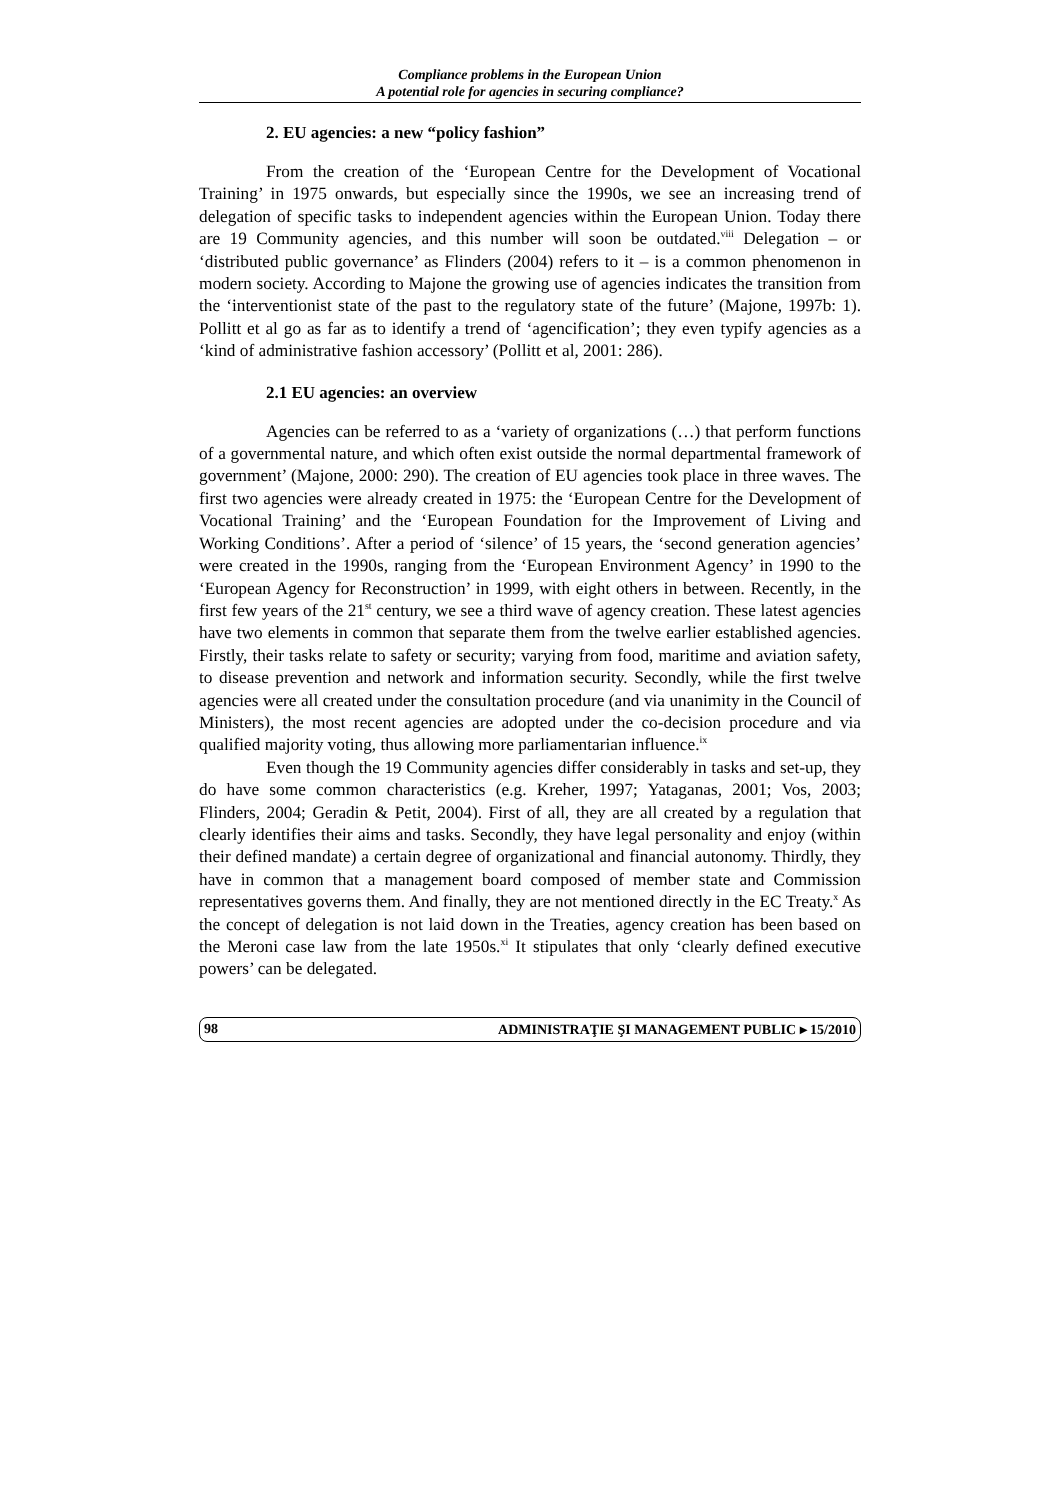Compliance problems in the European Union
A potential role for agencies in securing compliance?
2. EU agencies: a new “policy fashion”
From the creation of the ‘European Centre for the Development of Vocational Training’ in 1975 onwards, but especially since the 1990s, we see an increasing trend of delegation of specific tasks to independent agencies within the European Union. Today there are 19 Community agencies, and this number will soon be outdated.<sup>viii</sup> Delegation – or ‘distributed public governance’ as Flinders (2004) refers to it – is a common phenomenon in modern society. According to Majone the growing use of agencies indicates the transition from the ‘interventionist state of the past to the regulatory state of the future’ (Majone, 1997b: 1). Pollitt et al go as far as to identify a trend of ‘agencification’; they even typify agencies as a ‘kind of administrative fashion accessory’ (Pollitt et al, 2001: 286).
2.1 EU agencies: an overview
Agencies can be referred to as a ‘variety of organizations (…) that perform functions of a governmental nature, and which often exist outside the normal departmental framework of government’ (Majone, 2000: 290). The creation of EU agencies took place in three waves. The first two agencies were already created in 1975: the ‘European Centre for the Development of Vocational Training’ and the ‘European Foundation for the Improvement of Living and Working Conditions’. After a period of ‘silence’ of 15 years, the ‘second generation agencies’ were created in the 1990s, ranging from the ‘European Environment Agency’ in 1990 to the ‘European Agency for Reconstruction’ in 1999, with eight others in between. Recently, in the first few years of the 21<sup>st</sup> century, we see a third wave of agency creation. These latest agencies have two elements in common that separate them from the twelve earlier established agencies. Firstly, their tasks relate to safety or security; varying from food, maritime and aviation safety, to disease prevention and network and information security. Secondly, while the first twelve agencies were all created under the consultation procedure (and via unanimity in the Council of Ministers), the most recent agencies are adopted under the co-decision procedure and via qualified majority voting, thus allowing more parliamentarian influence.<sup>ix</sup>
Even though the 19 Community agencies differ considerably in tasks and set-up, they do have some common characteristics (e.g. Kreher, 1997; Yataganas, 2001; Vos, 2003; Flinders, 2004; Geradin & Petit, 2004). First of all, they are all created by a regulation that clearly identifies their aims and tasks. Secondly, they have legal personality and enjoy (within their defined mandate) a certain degree of organizational and financial autonomy. Thirdly, they have in common that a management board composed of member state and Commission representatives governs them. And finally, they are not mentioned directly in the EC Treaty.<sup>x</sup> As the concept of delegation is not laid down in the Treaties, agency creation has been based on the Meroni case law from the late 1950s.<sup>xi</sup> It stipulates that only ‘clearly defined executive powers’ can be delegated.
98 ADMINISTRAŢIE ŞI MANAGEMENT PUBLIC ▸ 15/2010